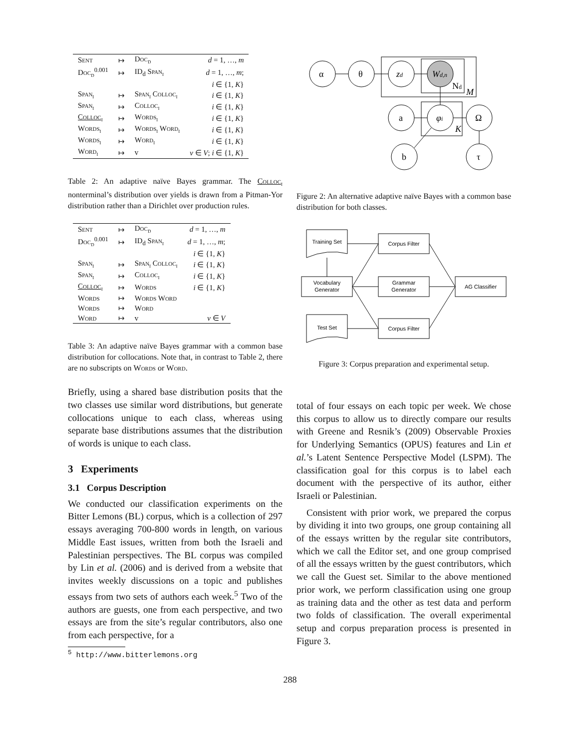| Sent | ↦ | Doc<sub>d</sub> | d = 1, …, m |
| Doc<sub>d</sub><sup>0.001</sup> | ↦ | ID<sub>d</sub> Span<sub>i</sub> | d = 1, …, m ; |
| | | | i ∈ {1, K } |
| Span<sub>i</sub> | ↦ | Span<sub>i</sub> Colloc<sub>i</sub> | i ∈ {1, K } |
| Span<sub>i</sub> | ↦ | Colloc<sub>i</sub> | i ∈ {1, K } |
| Colloc<sub>i</sub> | ↦ | Words<sub>i</sub> | i ∈ {1, K } |
| Words<sub>i</sub> | ↦ | Words<sub>i</sub> Word<sub>i</sub> | i ∈ {1, K } |
| Words<sub>i</sub> | ↦ | Word<sub>i</sub> | i ∈ {1, K } |
| Word<sub>i</sub> | ↦ | v | v ∈ V ; i ∈ {1, K } |
Table 2: An adaptive naïve Bayes grammar. The Colloc<sub>i</sub> nonterminal’s distribution over yields is drawn from a Pitman-Yor distribution rather than a Dirichlet over production rules.
| Sent | ↦ | Doc<sub>d</sub> | d = 1, …, m |
| Doc<sub>d</sub><sup>0.001</sup> | ↦ | ID<sub>d</sub> Span<sub>i</sub> | d = 1, …, m ; |
| | | | i ∈ {1, K } |
| Span<sub>i</sub> | ↦ | Span<sub>i</sub> Colloc<sub>i</sub> | i ∈ {1, K } |
| Span<sub>i</sub> | ↦ | Colloc<sub>i</sub> | i ∈ {1, K } |
| Colloc<sub>i</sub> | ↦ | Words | i ∈ {1, K } |
| Words | ↦ | Words Word | |
| Words | ↦ | Word | |
| Word | ↦ | v | v ∈ V |
Table 3: An adaptive naïve Bayes grammar with a common base distribution for collocations. Note that, in contrast to Table 2, there are no subscripts on Words or Word.
Briefly, using a shared base distribution posits that the two classes use similar word distributions, but generate collocations unique to each class, whereas using separate base distributions assumes that the distribution of words is unique to each class.
3 Experiments
3.1 Corpus Description
We conducted our classification experiments on the Bitter Lemons (BL) corpus, which is a collection of 297 essays averaging 700-800 words in length, on various Middle East issues, written from both the Israeli and Palestinian perspectives. The BL corpus was compiled by Lin et al. (2006) and is derived from a website that invites weekly discussions on a topic and publishes essays from two sets of authors each week.<sup>5</sup> Two of the authors are guests, one from each perspective, and two essays are from the site’s regular contributors, also one from each perspective, for a
<sup>5</sup> http://www.bitterlemons.org
α
θ
zd
Wd,n
Nd
M
a
φi
K
Ω
b
τ
Figure 2: An alternative adaptive naïve Bayes with a common base distribution for both classes.
Training Set
Corpus Filter
Vocabulary
Generator
Grammar
Generator
AG Classifier
Test Set
Corpus Filter
Figure 3: Corpus preparation and experimental setup.
total of four essays on each topic per week. We chose this corpus to allow us to directly compare our results with Greene and Resnik’s (2009) Observable Proxies for Underlying Semantics (OPUS) features and Lin et al.’s Latent Sentence Perspective Model (LSPM). The classification goal for this corpus is to label each document with the perspective of its author, either Israeli or Palestinian.
Consistent with prior work, we prepared the corpus by dividing it into two groups, one group containing all of the essays written by the regular site contributors, which we call the Editor set, and one group comprised of all the essays written by the guest contributors, which we call the Guest set. Similar to the above mentioned prior work, we perform classification using one group as training data and the other as test data and perform two folds of classification. The overall experimental setup and corpus preparation process is presented in Figure 3.
288